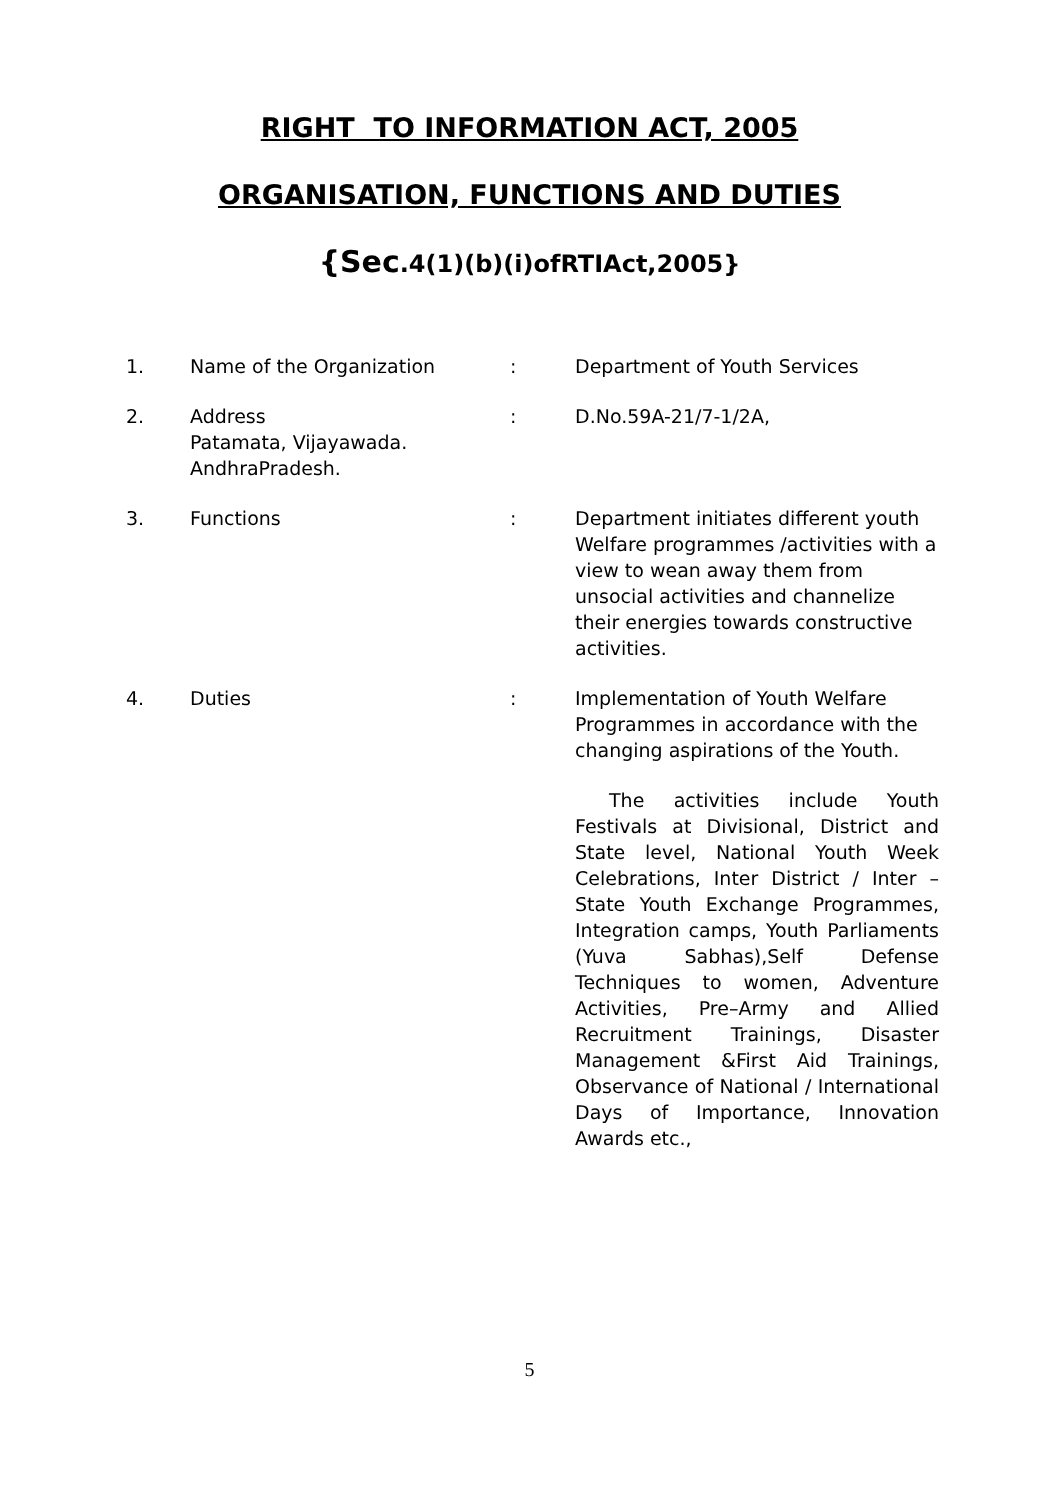RIGHT TO INFORMATION ACT, 2005
ORGANISATION, FUNCTIONS AND DUTIES
{Sec.4(1)(b)(i)ofRTIAct,2005}
| 1. | Name of the Organization | : | Department of Youth Services |
| 2. | Address Patamata, Vijayawada. AndhraPradesh. | : | D.No.59A-21/7-1/2A, |
| 3. | Functions | : | Department initiates different youth Welfare programmes /activities with a view to wean away them from unsocial activities and channelize their energies towards constructive activities. |
| 4. | Duties | : | Implementation of Youth Welfare Programmes in accordance with the changing aspirations of the Youth. |
| | | | The activities include Youth Festivals at Divisional, District and State level, National Youth Week Celebrations, Inter District / Inter – State Youth Exchange Programmes, Integration camps, Youth Parliaments (Yuva Sabhas),Self Defense Techniques to women, Adventure Activities, Pre–Army and Allied Recruitment Trainings, Disaster Management &First Aid Trainings, Observance of National / International Days of Importance, Innovation Awards etc., |
5